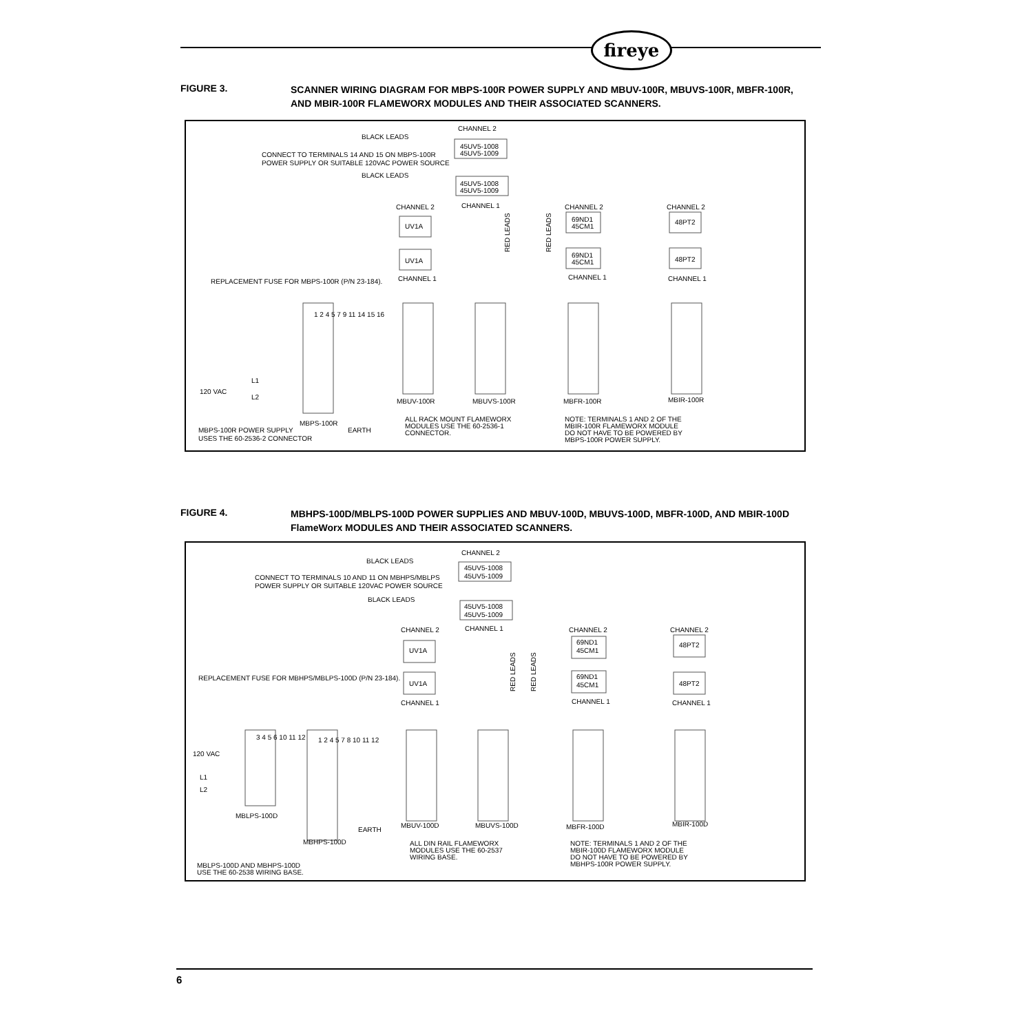fireye
FIGURE 3.
SCANNER WIRING DIAGRAM FOR MBPS-100R POWER SUPPLY AND MBUV-100R, MBUVS-100R, MBFR-100R, AND MBIR-100R FLAMEWORX MODULES AND THEIR ASSOCIATED SCANNERS.
CHANNEL 2
BLACK LEADS
CONNECT TO TERMINALS 14 AND 15 ON MBPS-100R
POWER SUPPLY OR SUITABLE 120VAC POWER SOURCE
BLACK LEADS
45UV5-1008
45UV5-1009
45UV5-1008
45UV5-1009
CHANNEL 2
CHANNEL 1
CHANNEL 2
CHANNEL 2
UV1A
UV1A
69ND1
45CM1
69ND1
45CM1
48PT2
48PT2
RED LEADS
RED LEADS
CHANNEL 1
CHANNEL 1
CHANNEL 1
REPLACEMENT FUSE FOR MBPS-100R (P/N 23-184).
1 2 4 5 7 9 11 14 15 16
120 VAC
L1
L2
MBUV-100R
MBUVS-100R
MBFR-100R
MBIR-100R
MBPS-100R
EARTH
MBPS-100R POWER SUPPLY
USES THE 60-2536-2 CONNECTOR
ALL RACK MOUNT FLAMEWORX
MODULES USE THE 60-2536-1
CONNECTOR.
NOTE: TERMINALS 1 AND 2 OF THE
MBIR-100R FLAMEWORX MODULE
DO NOT HAVE TO BE POWERED BY
MBPS-100R POWER SUPPLY.
FIGURE 4.
MBHPS-100D/MBLPS-100D POWER SUPPLIES AND MBUV-100D, MBUVS-100D, MBFR-100D, AND MBIR-100D FlameWorx MODULES AND THEIR ASSOCIATED SCANNERS.
CHANNEL 2
BLACK LEADS
CONNECT TO TERMINALS 10 AND 11 ON MBHPS/MBLPS
POWER SUPPLY OR SUITABLE 120VAC POWER SOURCE
BLACK LEADS
45UV5-1008
45UV5-1009
45UV5-1008
45UV5-1009
CHANNEL 2
CHANNEL 1
CHANNEL 2
CHANNEL 2
UV1A
UV1A
69ND1
45CM1
69ND1
45CM1
48PT2
48PT2
RED LEADS
RED LEADS
CHANNEL 1
CHANNEL 1
CHANNEL 1
REPLACEMENT FUSE FOR MBHPS/MBLPS-100D (P/N 23-184).
3 4 5 6 10 11 12
1 2 4 5 7 8 10 11 12
120 VAC
L1
L2
MBLPS-100D
EARTH
MBHPS-100D
MBUV-100D
MBUVS-100D
MBFR-100D
MBIR-100D
ALL DIN RAIL FLAMEWORX
MODULES USE THE 60-2537
WIRING BASE.
NOTE: TERMINALS 1 AND 2 OF THE
MBIR-100D FLAMEWORX MODULE
DO NOT HAVE TO BE POWERED BY
MBHPS-100R POWER SUPPLY.
MBLPS-100D AND MBHPS-100D
USE THE 60-2538 WIRING BASE.
6